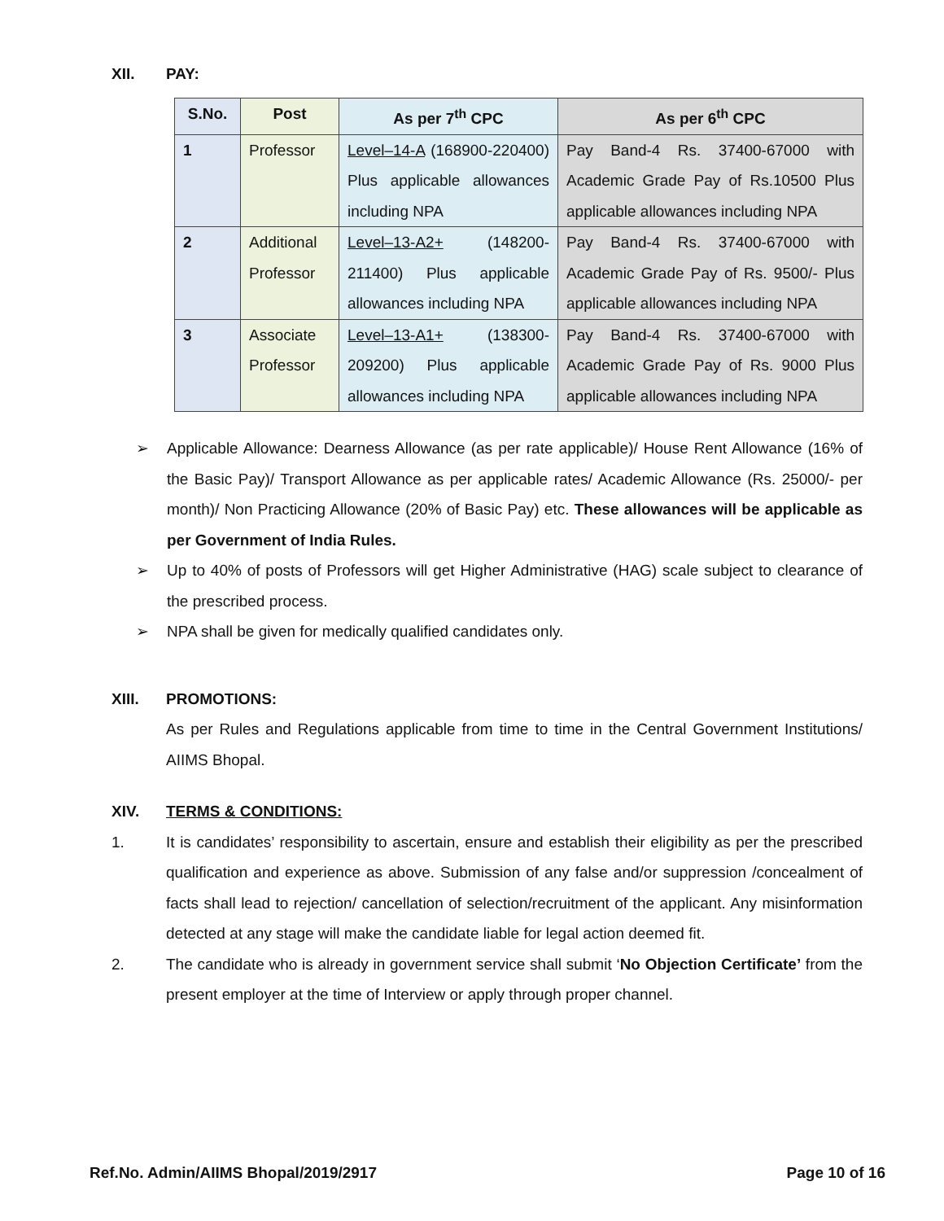XII. PAY:
| S.No. | Post | As per 7<sup>th</sup> CPC | As per 6<sup>th</sup> CPC |
| --- | --- | --- | --- |
| 1 | Professor | Level–14-A (168900-220400) Plus applicable allowances including NPA | Pay Band-4 Rs. 37400-67000 with Academic Grade Pay of Rs.10500 Plus applicable allowances including NPA |
| 2 | Additional Professor | Level–13-A2+ (148200-211400) Plus applicable allowances including NPA | Pay Band-4 Rs. 37400-67000 with Academic Grade Pay of Rs. 9500/- Plus applicable allowances including NPA |
| 3 | Associate Professor | Level–13-A1+ (138300-209200) Plus applicable allowances including NPA | Pay Band-4 Rs. 37400-67000 with Academic Grade Pay of Rs. 9000 Plus applicable allowances including NPA |
➢ Applicable Allowance: Dearness Allowance (as per rate applicable)/ House Rent Allowance (16% of the Basic Pay)/ Transport Allowance as per applicable rates/ Academic Allowance (Rs. 25000/- per month)/ Non Practicing Allowance (20% of Basic Pay) etc. These allowances will be applicable as per Government of India Rules.
➢ Up to 40% of posts of Professors will get Higher Administrative (HAG) scale subject to clearance of the prescribed process.
➢ NPA shall be given for medically qualified candidates only.
XIII. PROMOTIONS:
As per Rules and Regulations applicable from time to time in the Central Government Institutions/ AIIMS Bhopal.
XIV. TERMS & CONDITIONS:
1. It is candidates’ responsibility to ascertain, ensure and establish their eligibility as per the prescribed qualification and experience as above. Submission of any false and/or suppression /concealment of facts shall lead to rejection/ cancellation of selection/recruitment of the applicant. Any misinformation detected at any stage will make the candidate liable for legal action deemed fit.
2. The candidate who is already in government service shall submit ‘No Objection Certificate’ from the present employer at the time of Interview or apply through proper channel.
Ref.No. Admin/AIIMS Bhopal/2019/2917 Page 10 of 16